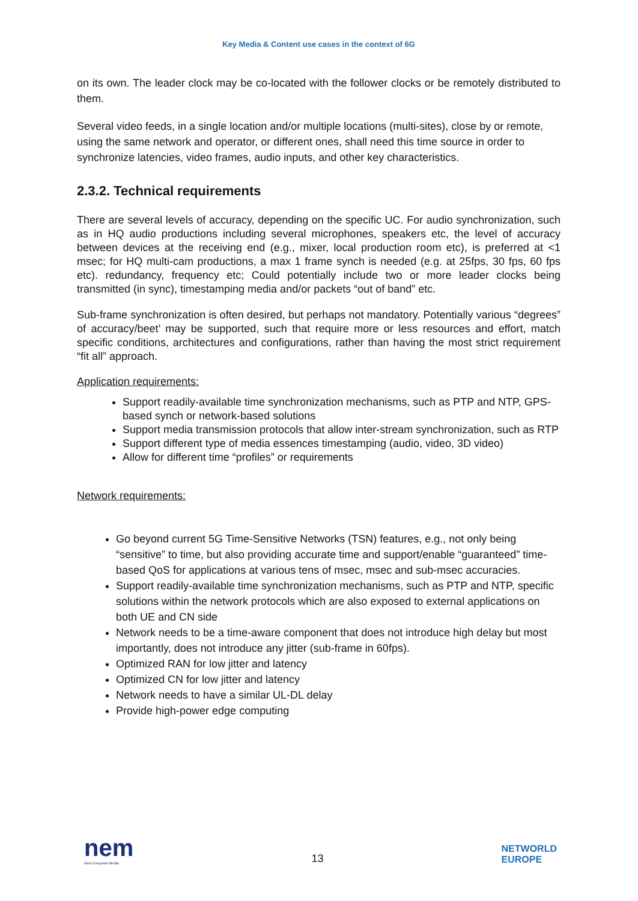Key Media & Content use cases in the context of 6G
on its own. The leader clock may be co-located with the follower clocks or be remotely distributed to them.
Several video feeds, in a single location and/or multiple locations (multi-sites), close by or remote, using the same network and operator, or different ones, shall need this time source in order to synchronize latencies, video frames, audio inputs, and other key characteristics.
2.3.2. Technical requirements
There are several levels of accuracy, depending on the specific UC. For audio synchronization, such as in HQ audio productions including several microphones, speakers etc, the level of accuracy between devices at the receiving end (e.g., mixer, local production room etc), is preferred at <1 msec; for HQ multi-cam productions, a max 1 frame synch is needed (e.g. at 25fps, 30 fps, 60 fps etc). redundancy, frequency etc; Could potentially include two or more leader clocks being transmitted (in sync), timestamping media and/or packets “out of band” etc.
Sub-frame synchronization is often desired, but perhaps not mandatory. Potentially various “degrees” of accuracy/beet’ may be supported, such that require more or less resources and effort, match specific conditions, architectures and configurations, rather than having the most strict requirement “fit all” approach.
Application requirements:
Support readily-available time synchronization mechanisms, such as PTP and NTP, GPS-based synch or network-based solutions
Support media transmission protocols that allow inter-stream synchronization, such as RTP
Support different type of media essences timestamping (audio, video, 3D video)
Allow for different time “profiles” or requirements
Network requirements:
Go beyond current 5G Time-Sensitive Networks (TSN) features, e.g., not only being “sensitive” to time, but also providing accurate time and support/enable “guaranteed” time-based QoS for applications at various tens of msec, msec and sub-msec accuracies.
Support readily-available time synchronization mechanisms, such as PTP and NTP, specific solutions within the network protocols which are also exposed to external applications on both UE and CN side
Network needs to be a time-aware component that does not introduce high delay but most importantly, does not introduce any jitter (sub-frame in 60fps).
Optimized RAN for low jitter and latency
Optimized CN for low jitter and latency
Network needs to have a similar UL-DL delay
Provide high-power edge computing
nem
New European Media
13
NETWORLD
EUROPE